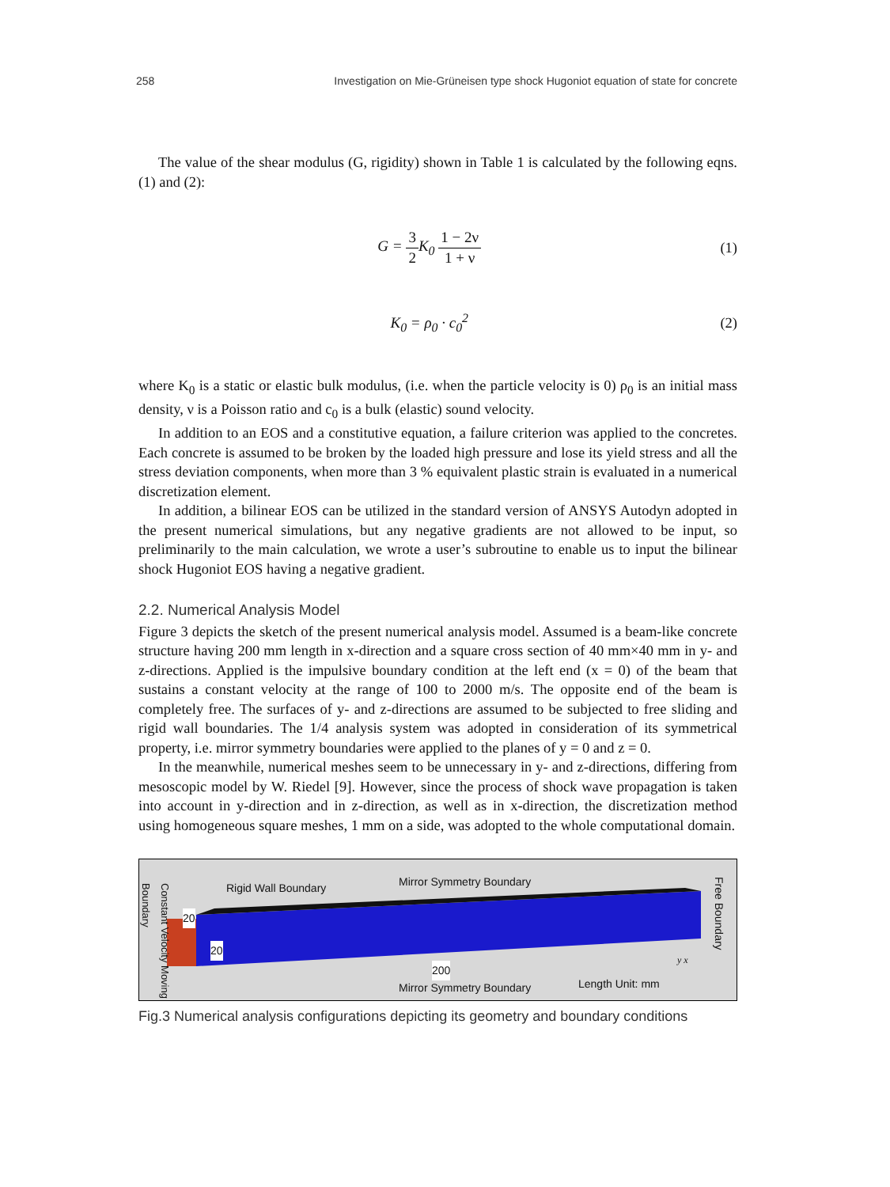258 Investigation on Mie-Grüneisen type shock Hugoniot equation of state for concrete
The value of the shear modulus (G, rigidity) shown in Table 1 is calculated by the following eqns. (1) and (2):
G = 3 2 K<sub>0</sub> 1 − 2ν 1 + ν (1)
K<sub>0</sub> = ρ<sub>0</sub> · c<sub>0</sub><sup>2</sup> (2)
where K<sub>0</sub> is a static or elastic bulk modulus, (i.e. when the particle velocity is 0) ρ<sub>0</sub> is an initial mass density, ν is a Poisson ratio and c<sub>0</sub> is a bulk (elastic) sound velocity.
In addition to an EOS and a constitutive equation, a failure criterion was applied to the concretes. Each concrete is assumed to be broken by the loaded high pressure and lose its yield stress and all the stress deviation components, when more than 3 % equivalent plastic strain is evaluated in a numerical discretization element.
In addition, a bilinear EOS can be utilized in the standard version of ANSYS Autodyn adopted in the present numerical simulations, but any negative gradients are not allowed to be input, so preliminarily to the main calculation, we wrote a user’s subroutine to enable us to input the bilinear shock Hugoniot EOS having a negative gradient.
2.2. Numerical Analysis Model
Figure 3 depicts the sketch of the present numerical analysis model. Assumed is a beam-like concrete structure having 200 mm length in x-direction and a square cross section of 40 mm×40 mm in y- and z-directions. Applied is the impulsive boundary condition at the left end (x = 0) of the beam that sustains a constant velocity at the range of 100 to 2000 m/s. The opposite end of the beam is completely free. The surfaces of y- and z-directions are assumed to be subjected to free sliding and rigid wall boundaries. The 1/4 analysis system was adopted in consideration of its symmetrical property, i.e. mirror symmetry boundaries were applied to the planes of y = 0 and z = 0.
In the meanwhile, numerical meshes seem to be unnecessary in y- and z-directions, differing from mesoscopic model by W. Riedel [9]. However, since the process of shock wave propagation is taken into account in y-direction and in z-direction, as well as in x-direction, the discretization method using homogeneous square meshes, 1 mm on a side, was adopted to the whole computational domain.
Constant Velocity Moving Boundary
Rigid Wall Boundary Mirror Symmetry Boundary
20
20
200
Mirror Symmetry Boundary Length Unit: mm
Free Boundary
y x
Fig.3 Numerical analysis configurations depicting its geometry and boundary conditions